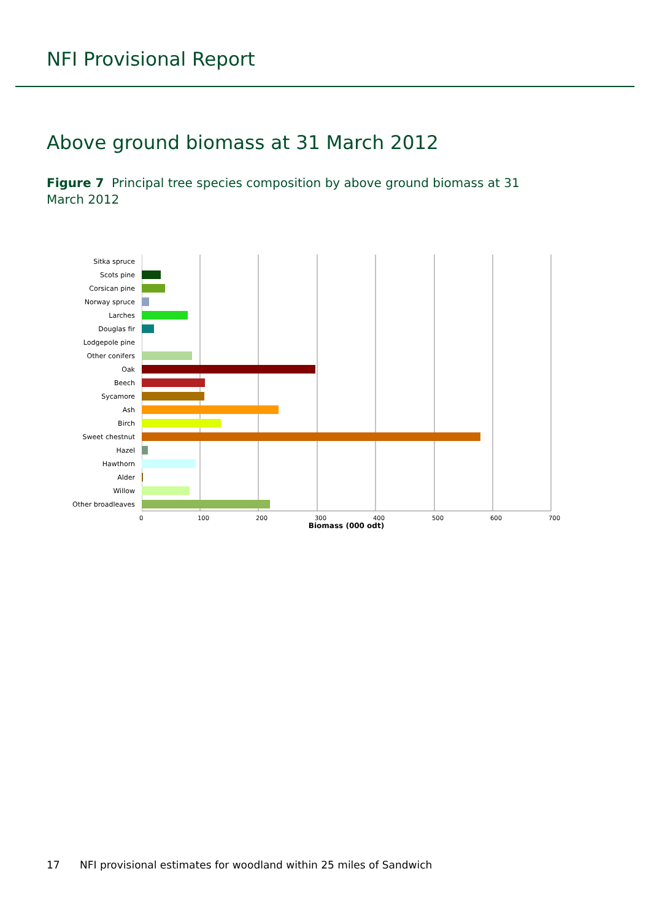NFI Provisional Report
Above ground biomass at 31 March 2012
Figure 7 Principal tree species composition by above ground biomass at 31 March 2012
Sitka spruce
Scots pine
Corsican pine
Norway spruce
Larches
Douglas fir
Lodgepole pine
Other conifers
Oak
Beech
Sycamore
Ash
Birch
Sweet chestnut
Hazel
Hawthorn
Alder
Willow
Other broadleaves
0 100 200 300 400 500 600 700
Biomass (000 odt)
17 NFI provisional estimates for woodland within 25 miles of Sandwich